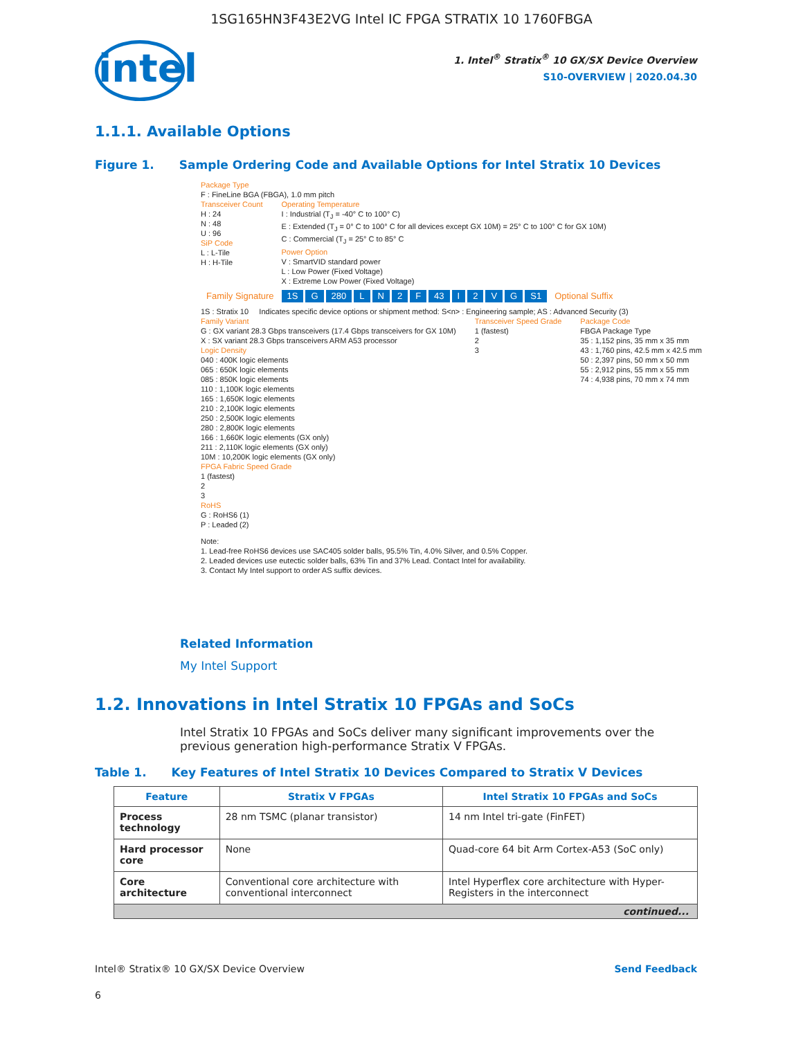1SG165HN3F43E2VG Intel IC FPGA STRATIX 10 1760FBGA
intel
1. Intel<sup>®</sup> Stratix<sup>®</sup> 10 GX/SX Device Overview
S10-OVERVIEW | 2020.04.30
1.1.1. Available Options
Figure 1. Sample Ordering Code and Available Options for Intel Stratix 10 Devices
Package Type
F : FineLine BGA (FBGA), 1.0 mm pitch
Transceiver Count
H : 24
N : 48
U : 96
SiP Code
L : L-Tile
H : H-Tile
Operating Temperature
I : Industrial (T<sub>J</sub> = -40° C to 100° C)
E : Extended (T<sub>J</sub> = 0° C to 100° C for all devices except GX 10M) = 25° C to 100° C for GX 10M)
C : Commercial (T<sub>J</sub> = 25° C to 85° C
Power Option
V : SmartVID standard power
L : Low Power (Fixed Voltage)
X : Extreme Low Power (Fixed Voltage)
Family Signature 1S G 280 LN 2 F 43 I 2 VG S1 Optional Suffix
1S : Stratix 10 Indicates specific device options or shipment method: S<n> : Engineering sample; AS : Advanced Security (3)
Family Variant
G : GX variant 28.3 Gbps transceivers (17.4 Gbps transceivers for GX 10M)
X : SX variant 28.3 Gbps transceivers ARM A53 processor
Logic Density
040 : 400K logic elements
065 : 650K logic elements
085 : 850K logic elements
110 : 1,100K logic elements
165 : 1,650K logic elements
210 : 2,100K logic elements
250 : 2,500K logic elements
280 : 2,800K logic elements
166 : 1,660K logic elements (GX only)
211 : 2,110K logic elements (GX only)
10M : 10,200K logic elements (GX only)
Transceiver Speed Grade
1 (fastest)
2
3
Package Code
FBGA Package Type
35 : 1,152 pins, 35 mm x 35 mm
43 : 1,760 pins, 42.5 mm x 42.5 mm
50 : 2,397 pins, 50 mm x 50 mm
55 : 2,912 pins, 55 mm x 55 mm
74 : 4,938 pins, 70 mm x 74 mm
FPGA Fabric Speed Grade
1 (fastest)
2
3
RoHS
G : RoHS6 (1)
P : Leaded (2)
Note:
1. Lead-free RoHS6 devices use SAC405 solder balls, 95.5% Tin, 4.0% Silver, and 0.5% Copper.
2. Leaded devices use eutectic solder balls, 63% Tin and 37% Lead. Contact Intel for availability.
3. Contact My Intel support to order AS suffix devices.
Related Information
My Intel Support
1.2. Innovations in Intel Stratix 10 FPGAs and SoCs
Intel Stratix 10 FPGAs and SoCs deliver many significant improvements over the previous generation high-performance Stratix V FPGAs.
Table 1. Key Features of Intel Stratix 10 Devices Compared to Stratix V Devices
| Feature | Stratix V FPGAs | Intel Stratix 10 FPGAs and SoCs |
| --- | --- | --- |
| Process technology | 28 nm TSMC (planar transistor) | 14 nm Intel tri-gate (FinFET) |
| Hard processor core | None | Quad-core 64 bit Arm Cortex-A53 (SoC only) |
| Core architecture | Conventional core architecture with conventional interconnect | Intel Hyperflex core architecture with Hyper-Registers in the interconnect |
| continued... | | |
Intel® Stratix® 10 GX/SX Device Overview Send Feedback
6